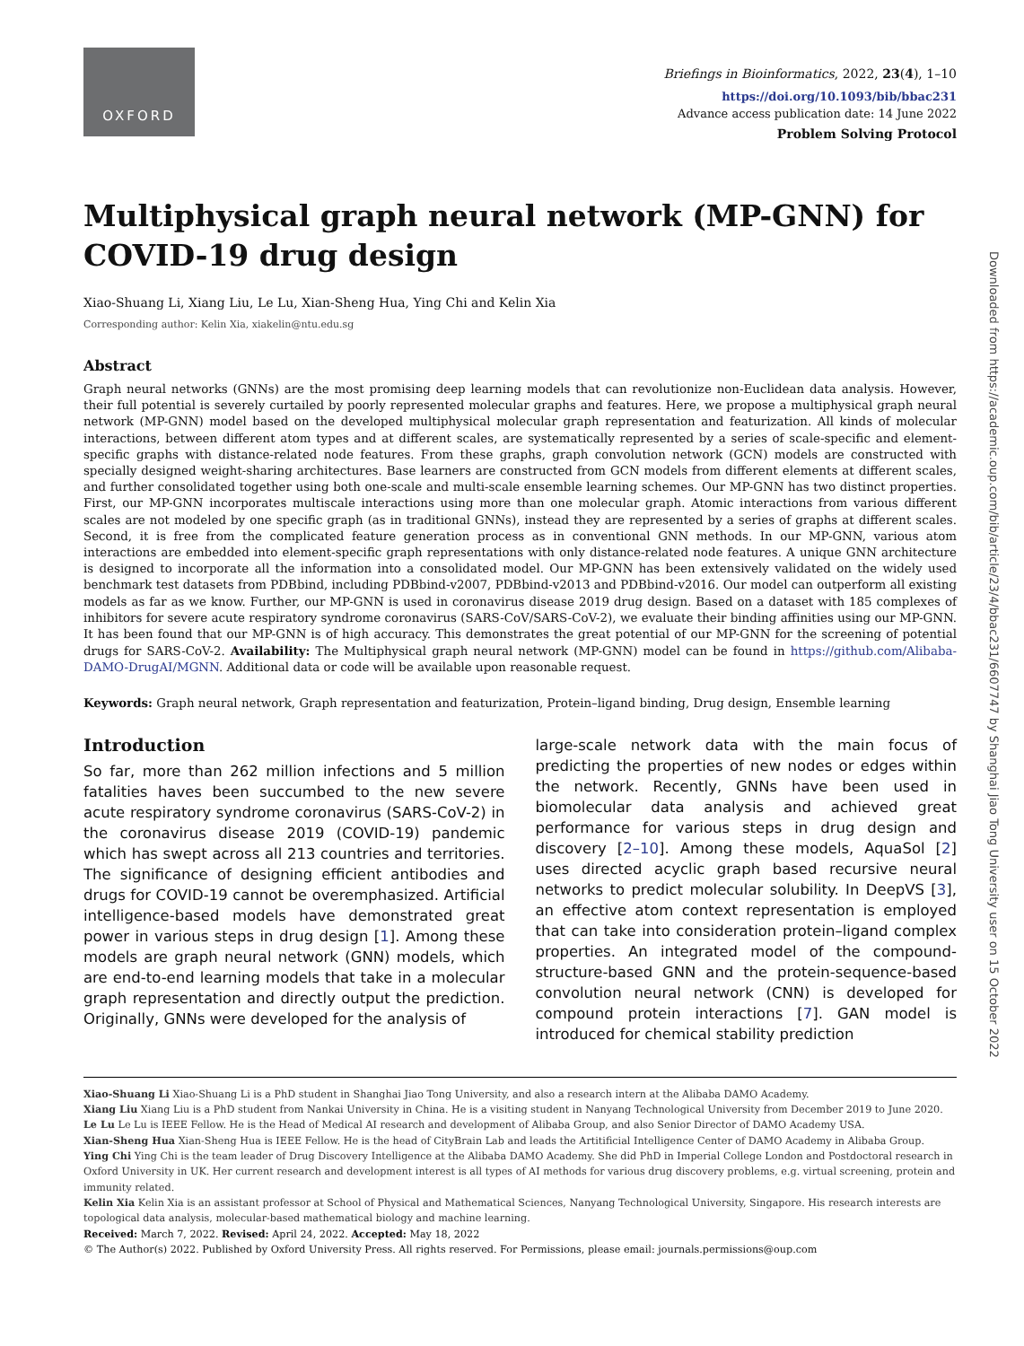OXFORD
Briefings in Bioinformatics, 2022, 23(4), 1–10
https://doi.org/10.1093/bib/bbac231
Advance access publication date: 14 June 2022
Problem Solving Protocol
Multiphysical graph neural network (MP-GNN) for COVID-19 drug design
Xiao-Shuang Li, Xiang Liu, Le Lu, Xian-Sheng Hua, Ying Chi and Kelin Xia
Corresponding author: Kelin Xia, xiakelin@ntu.edu.sg
Abstract
Graph neural networks (GNNs) are the most promising deep learning models that can revolutionize non-Euclidean data analysis. However, their full potential is severely curtailed by poorly represented molecular graphs and features. Here, we propose a multiphysical graph neural network (MP-GNN) model based on the developed multiphysical molecular graph representation and featurization. All kinds of molecular interactions, between different atom types and at different scales, are systematically represented by a series of scale-specific and element-specific graphs with distance-related node features. From these graphs, graph convolution network (GCN) models are constructed with specially designed weight-sharing architectures. Base learners are constructed from GCN models from different elements at different scales, and further consolidated together using both one-scale and multi-scale ensemble learning schemes. Our MP-GNN has two distinct properties. First, our MP-GNN incorporates multiscale interactions using more than one molecular graph. Atomic interactions from various different scales are not modeled by one specific graph (as in traditional GNNs), instead they are represented by a series of graphs at different scales. Second, it is free from the complicated feature generation process as in conventional GNN methods. In our MP-GNN, various atom interactions are embedded into element-specific graph representations with only distance-related node features. A unique GNN architecture is designed to incorporate all the information into a consolidated model. Our MP-GNN has been extensively validated on the widely used benchmark test datasets from PDBbind, including PDBbind-v2007, PDBbind-v2013 and PDBbind-v2016. Our model can outperform all existing models as far as we know. Further, our MP-GNN is used in coronavirus disease 2019 drug design. Based on a dataset with 185 complexes of inhibitors for severe acute respiratory syndrome coronavirus (SARS-CoV/SARS-CoV-2), we evaluate their binding affinities using our MP-GNN. It has been found that our MP-GNN is of high accuracy. This demonstrates the great potential of our MP-GNN for the screening of potential drugs for SARS-CoV-2. Availability: The Multiphysical graph neural network (MP-GNN) model can be found in https://github.com/Alibaba-DAMO-DrugAI/MGNN. Additional data or code will be available upon reasonable request.
Keywords: Graph neural network, Graph representation and featurization, Protein–ligand binding, Drug design, Ensemble learning
Introduction
So far, more than 262 million infections and 5 million fatalities haves been succumbed to the new severe acute respiratory syndrome coronavirus (SARS-CoV-2) in the coronavirus disease 2019 (COVID-19) pandemic which has swept across all 213 countries and territories. The significance of designing efficient antibodies and drugs for COVID-19 cannot be overemphasized. Artificial intelligence-based models have demonstrated great power in various steps in drug design [1]. Among these models are graph neural network (GNN) models, which are end-to-end learning models that take in a molecular graph representation and directly output the prediction. Originally, GNNs were developed for the analysis of
large-scale network data with the main focus of predicting the properties of new nodes or edges within the network. Recently, GNNs have been used in biomolecular data analysis and achieved great performance for various steps in drug design and discovery [2–10]. Among these models, AquaSol [2] uses directed acyclic graph based recursive neural networks to predict molecular solubility. In DeepVS [3], an effective atom context representation is employed that can take into consideration protein–ligand complex properties. An integrated model of the compound-structure-based GNN and the protein-sequence-based convolution neural network (CNN) is developed for compound protein interactions [7]. GAN model is introduced for chemical stability prediction
Xiao-Shuang Li Xiao-Shuang Li is a PhD student in Shanghai Jiao Tong University, and also a research intern at the Alibaba DAMO Academy.
Xiang Liu Xiang Liu is a PhD student from Nankai University in China. He is a visiting student in Nanyang Technological University from December 2019 to June 2020.
Le Lu Le Lu is IEEE Fellow. He is the Head of Medical AI research and development of Alibaba Group, and also Senior Director of DAMO Academy USA.
Xian-Sheng Hua Xian-Sheng Hua is IEEE Fellow. He is the head of CityBrain Lab and leads the Artitificial Intelligence Center of DAMO Academy in Alibaba Group.
Ying Chi Ying Chi is the team leader of Drug Discovery Intelligence at the Alibaba DAMO Academy. She did PhD in Imperial College London and Postdoctoral research in Oxford University in UK. Her current research and development interest is all types of AI methods for various drug discovery problems, e.g. virtual screening, protein and immunity related.
Kelin Xia Kelin Xia is an assistant professor at School of Physical and Mathematical Sciences, Nanyang Technological University, Singapore. His research interests are topological data analysis, molecular-based mathematical biology and machine learning.
Received: March 7, 2022. Revised: April 24, 2022. Accepted: May 18, 2022
© The Author(s) 2022. Published by Oxford University Press. All rights reserved. For Permissions, please email: journals.permissions@oup.com
Downloaded from https://academic.oup.com/bib/article/23/4/bbac231/6607747 by Shanghai Jiao Tong University user on 15 October 2022